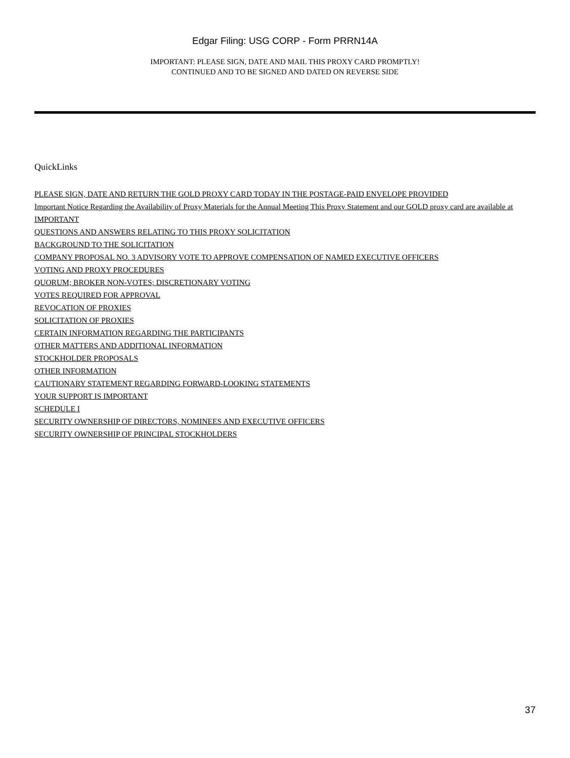Edgar Filing: USG CORP - Form PRRN14A
IMPORTANT: PLEASE SIGN, DATE AND MAIL THIS PROXY CARD PROMPTLY!
CONTINUED AND TO BE SIGNED AND DATED ON REVERSE SIDE
QuickLinks
PLEASE SIGN, DATE AND RETURN THE GOLD PROXY CARD TODAY IN THE POSTAGE-PAID ENVELOPE PROVIDED
Important Notice Regarding the Availability of Proxy Materials for the Annual Meeting This Proxy Statement and our GOLD proxy card are available at
IMPORTANT
QUESTIONS AND ANSWERS RELATING TO THIS PROXY SOLICITATION
BACKGROUND TO THE SOLICITATION
COMPANY PROPOSAL NO. 3 ADVISORY VOTE TO APPROVE COMPENSATION OF NAMED EXECUTIVE OFFICERS
VOTING AND PROXY PROCEDURES
QUORUM; BROKER NON-VOTES; DISCRETIONARY VOTING
VOTES REQUIRED FOR APPROVAL
REVOCATION OF PROXIES
SOLICITATION OF PROXIES
CERTAIN INFORMATION REGARDING THE PARTICIPANTS
OTHER MATTERS AND ADDITIONAL INFORMATION
STOCKHOLDER PROPOSALS
OTHER INFORMATION
CAUTIONARY STATEMENT REGARDING FORWARD-LOOKING STATEMENTS
YOUR SUPPORT IS IMPORTANT
SCHEDULE I
SECURITY OWNERSHIP OF DIRECTORS, NOMINEES AND EXECUTIVE OFFICERS
SECURITY OWNERSHIP OF PRINCIPAL STOCKHOLDERS
37